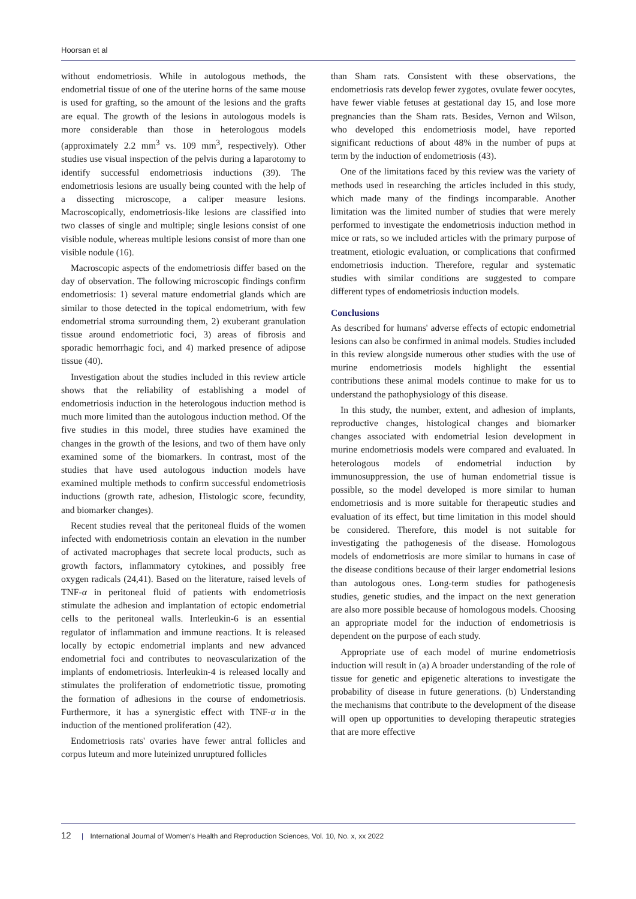Hoorsan et al
without endometriosis. While in autologous methods, the endometrial tissue of one of the uterine horns of the same mouse is used for grafting, so the amount of the lesions and the grafts are equal. The growth of the lesions in autologous models is more considerable than those in heterologous models (approximately 2.2 mm<sup>3</sup> vs. 109 mm<sup>3</sup>, respectively). Other studies use visual inspection of the pelvis during a laparotomy to identify successful endometriosis inductions (39). The endometriosis lesions are usually being counted with the help of a dissecting microscope, a caliper measure lesions. Macroscopically, endometriosis-like lesions are classified into two classes of single and multiple; single lesions consist of one visible nodule, whereas multiple lesions consist of more than one visible nodule (16).
Macroscopic aspects of the endometriosis differ based on the day of observation. The following microscopic findings confirm endometriosis: 1) several mature endometrial glands which are similar to those detected in the topical endometrium, with few endometrial stroma surrounding them, 2) exuberant granulation tissue around endometriotic foci, 3) areas of fibrosis and sporadic hemorrhagic foci, and 4) marked presence of adipose tissue (40).
Investigation about the studies included in this review article shows that the reliability of establishing a model of endometriosis induction in the heterologous induction method is much more limited than the autologous induction method. Of the five studies in this model, three studies have examined the changes in the growth of the lesions, and two of them have only examined some of the biomarkers. In contrast, most of the studies that have used autologous induction models have examined multiple methods to confirm successful endometriosis inductions (growth rate, adhesion, Histologic score, fecundity, and biomarker changes).
Recent studies reveal that the peritoneal fluids of the women infected with endometriosis contain an elevation in the number of activated macrophages that secrete local products, such as growth factors, inflammatory cytokines, and possibly free oxygen radicals (24,41). Based on the literature, raised levels of TNF-α in peritoneal fluid of patients with endometriosis stimulate the adhesion and implantation of ectopic endometrial cells to the peritoneal walls. Interleukin-6 is an essential regulator of inflammation and immune reactions. It is released locally by ectopic endometrial implants and new advanced endometrial foci and contributes to neovascularization of the implants of endometriosis. Interleukin-4 is released locally and stimulates the proliferation of endometriotic tissue, promoting the formation of adhesions in the course of endometriosis. Furthermore, it has a synergistic effect with TNF-α in the induction of the mentioned proliferation (42).
Endometriosis rats' ovaries have fewer antral follicles and corpus luteum and more luteinized unruptured follicles
than Sham rats. Consistent with these observations, the endometriosis rats develop fewer zygotes, ovulate fewer oocytes, have fewer viable fetuses at gestational day 15, and lose more pregnancies than the Sham rats. Besides, Vernon and Wilson, who developed this endometriosis model, have reported significant reductions of about 48% in the number of pups at term by the induction of endometriosis (43).
One of the limitations faced by this review was the variety of methods used in researching the articles included in this study, which made many of the findings incomparable. Another limitation was the limited number of studies that were merely performed to investigate the endometriosis induction method in mice or rats, so we included articles with the primary purpose of treatment, etiologic evaluation, or complications that confirmed endometriosis induction. Therefore, regular and systematic studies with similar conditions are suggested to compare different types of endometriosis induction models.
Conclusions
As described for humans' adverse effects of ectopic endometrial lesions can also be confirmed in animal models. Studies included in this review alongside numerous other studies with the use of murine endometriosis models highlight the essential contributions these animal models continue to make for us to understand the pathophysiology of this disease.
In this study, the number, extent, and adhesion of implants, reproductive changes, histological changes and biomarker changes associated with endometrial lesion development in murine endometriosis models were compared and evaluated. In heterologous models of endometrial induction by immunosuppression, the use of human endometrial tissue is possible, so the model developed is more similar to human endometriosis and is more suitable for therapeutic studies and evaluation of its effect, but time limitation in this model should be considered. Therefore, this model is not suitable for investigating the pathogenesis of the disease. Homologous models of endometriosis are more similar to humans in case of the disease conditions because of their larger endometrial lesions than autologous ones. Long-term studies for pathogenesis studies, genetic studies, and the impact on the next generation are also more possible because of homologous models. Choosing an appropriate model for the induction of endometriosis is dependent on the purpose of each study.
Appropriate use of each model of murine endometriosis induction will result in (a) A broader understanding of the role of tissue for genetic and epigenetic alterations to investigate the probability of disease in future generations. (b) Understanding the mechanisms that contribute to the development of the disease will open up opportunities to developing therapeutic strategies that are more effective
12 | International Journal of Women's Health and Reproduction Sciences, Vol. 10, No. x, xx 2022